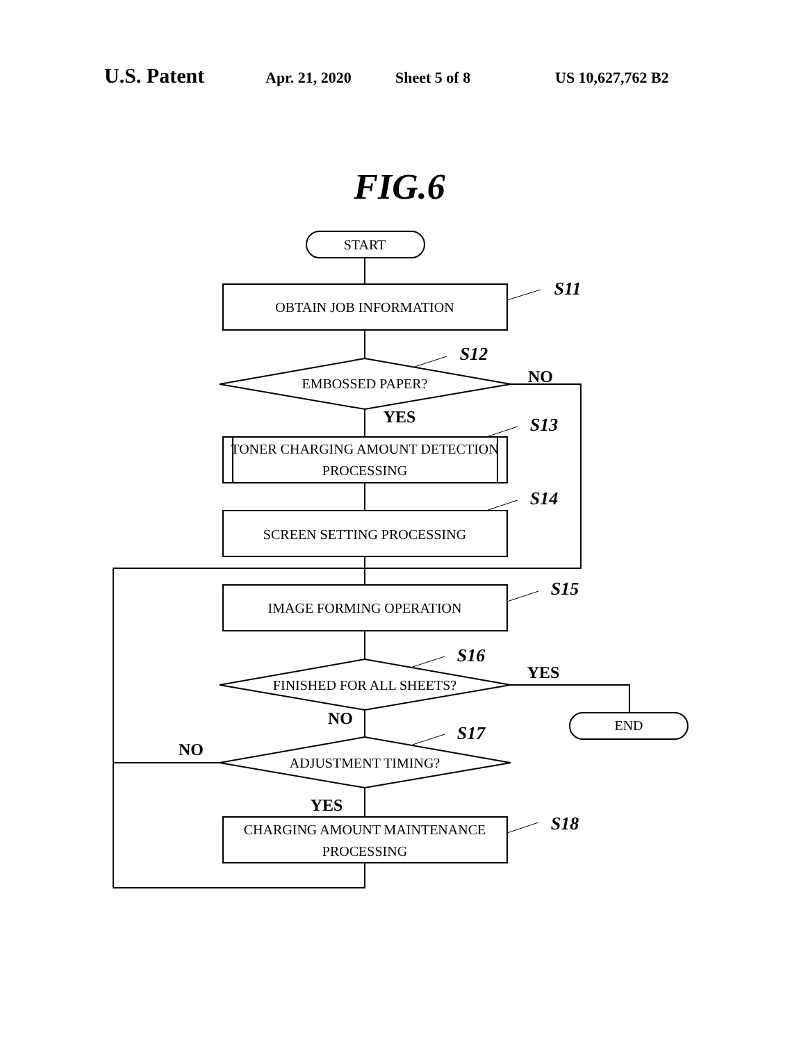U.S. Patent Apr. 21, 2020 Sheet 5 of 8 US 10,627,762 B2
FIG.6
START
OBTAIN JOB INFORMATION
EMBOSSED PAPER?
TONER CHARGING AMOUNT DETECTION
PROCESSING
SCREEN SETTING PROCESSING
IMAGE FORMING OPERATION
FINISHED FOR ALL SHEETS?
END
ADJUSTMENT TIMING?
CHARGING AMOUNT MAINTENANCE
PROCESSING
NO
YES
YES
NO
NO
YES
S11
S12
S13
S14
S15
S16
S17
S18